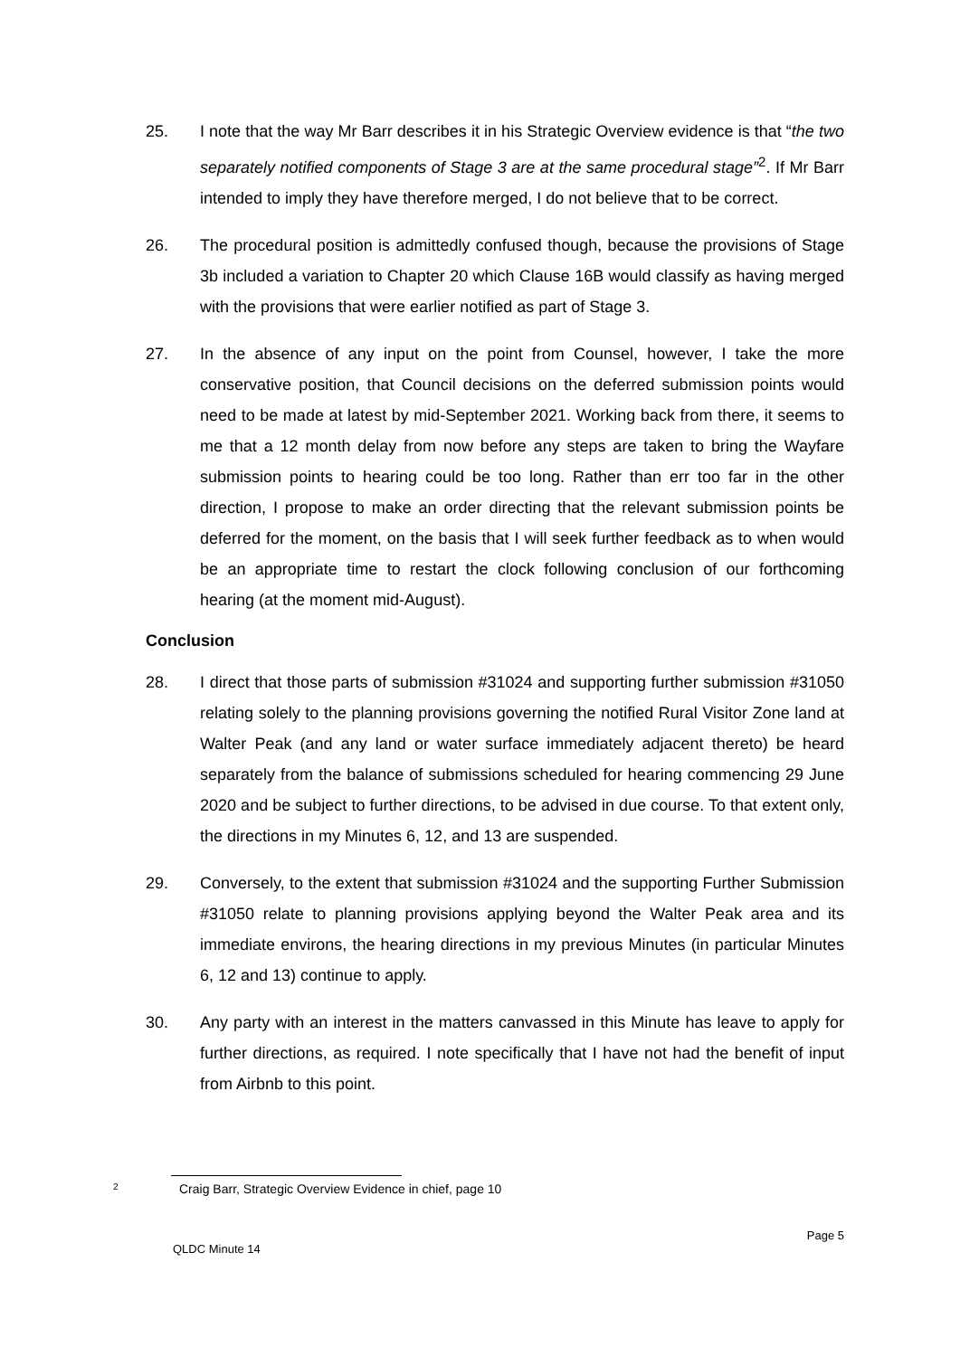25. I note that the way Mr Barr describes it in his Strategic Overview evidence is that “the two separately notified components of Stage 3 are at the same procedural stage”<sup>2</sup>. If Mr Barr intended to imply they have therefore merged, I do not believe that to be correct.
26. The procedural position is admittedly confused though, because the provisions of Stage 3b included a variation to Chapter 20 which Clause 16B would classify as having merged with the provisions that were earlier notified as part of Stage 3.
27. In the absence of any input on the point from Counsel, however, I take the more conservative position, that Council decisions on the deferred submission points would need to be made at latest by mid-September 2021. Working back from there, it seems to me that a 12 month delay from now before any steps are taken to bring the Wayfare submission points to hearing could be too long. Rather than err too far in the other direction, I propose to make an order directing that the relevant submission points be deferred for the moment, on the basis that I will seek further feedback as to when would be an appropriate time to restart the clock following conclusion of our forthcoming hearing (at the moment mid-August).
Conclusion
28. I direct that those parts of submission #31024 and supporting further submission #31050 relating solely to the planning provisions governing the notified Rural Visitor Zone land at Walter Peak (and any land or water surface immediately adjacent thereto) be heard separately from the balance of submissions scheduled for hearing commencing 29 June 2020 and be subject to further directions, to be advised in due course. To that extent only, the directions in my Minutes 6, 12, and 13 are suspended.
29. Conversely, to the extent that submission #31024 and the supporting Further Submission #31050 relate to planning provisions applying beyond the Walter Peak area and its immediate environs, the hearing directions in my previous Minutes (in particular Minutes 6, 12 and 13) continue to apply.
30. Any party with an interest in the matters canvassed in this Minute has leave to apply for further directions, as required. I note specifically that I have not had the benefit of input from Airbnb to this point.
2
Craig Barr, Strategic Overview Evidence in chief, page 10
Page 5
QLDC Minute 14